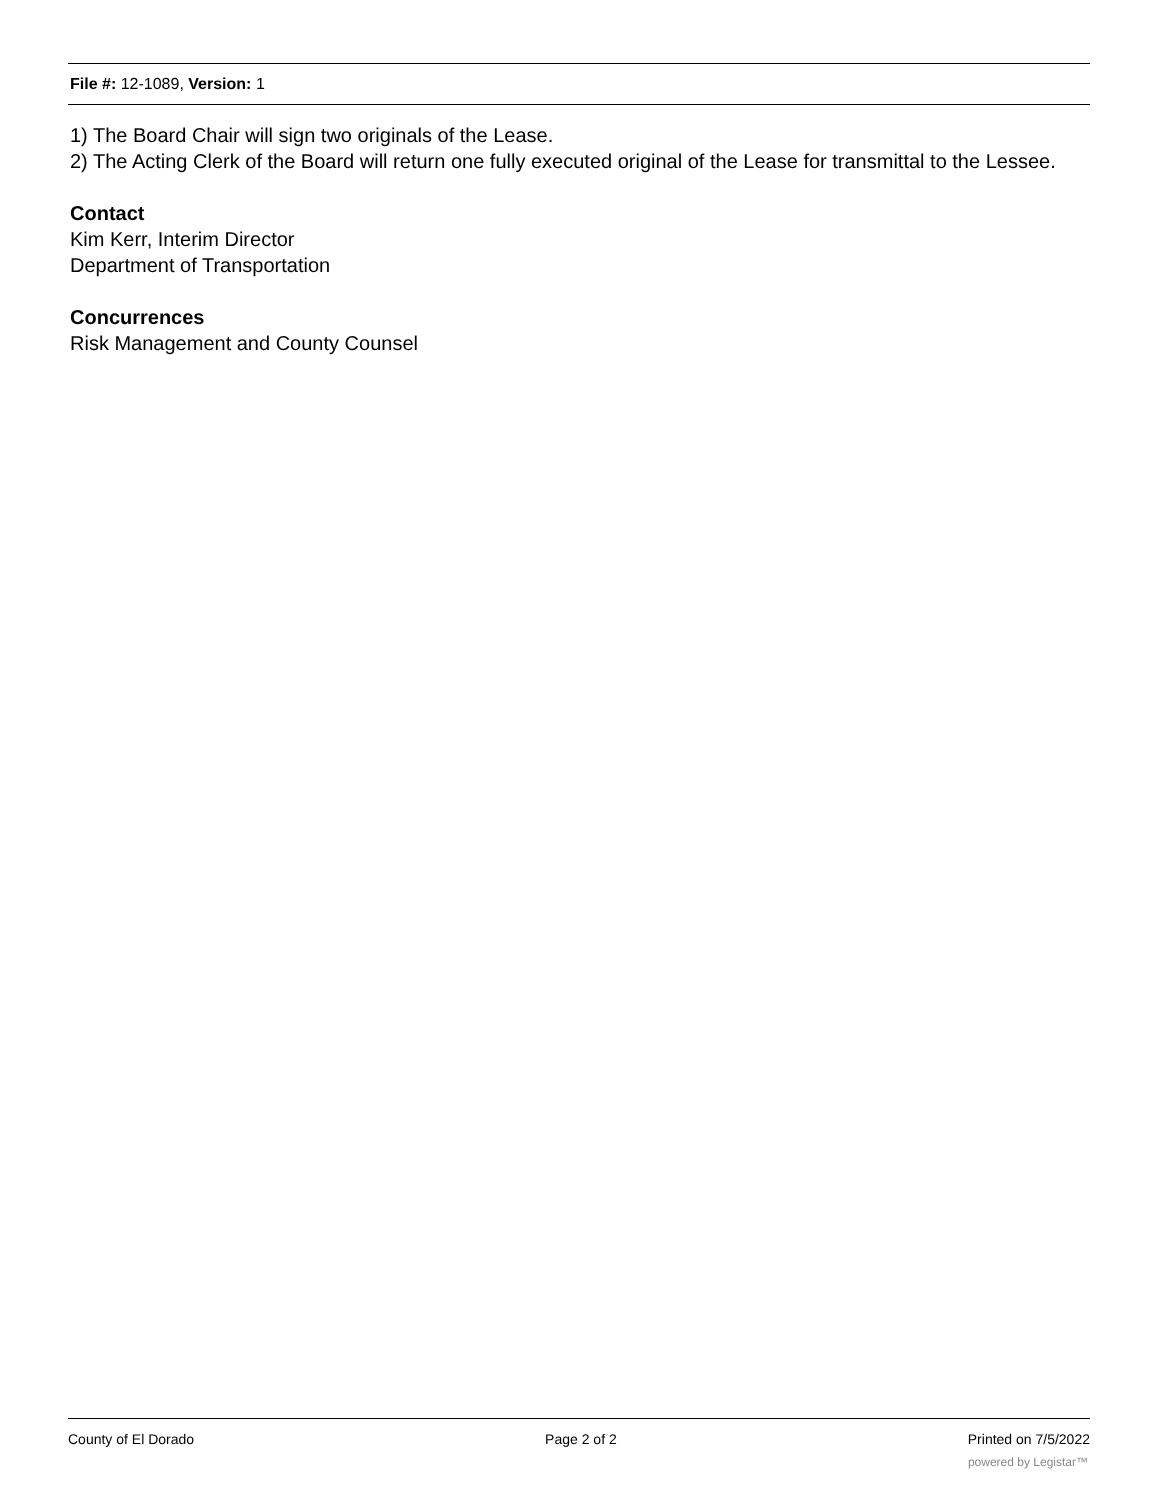File #: 12-1089, Version: 1
1) The Board Chair will sign two originals of the Lease.
2) The Acting Clerk of the Board will return one fully executed original of the Lease for transmittal to the Lessee.
Contact
Kim Kerr, Interim Director
Department of Transportation
Concurrences
Risk Management and County Counsel
County of El Dorado Page 2 of 2 Printed on 7/5/2022
powered by Legistar™